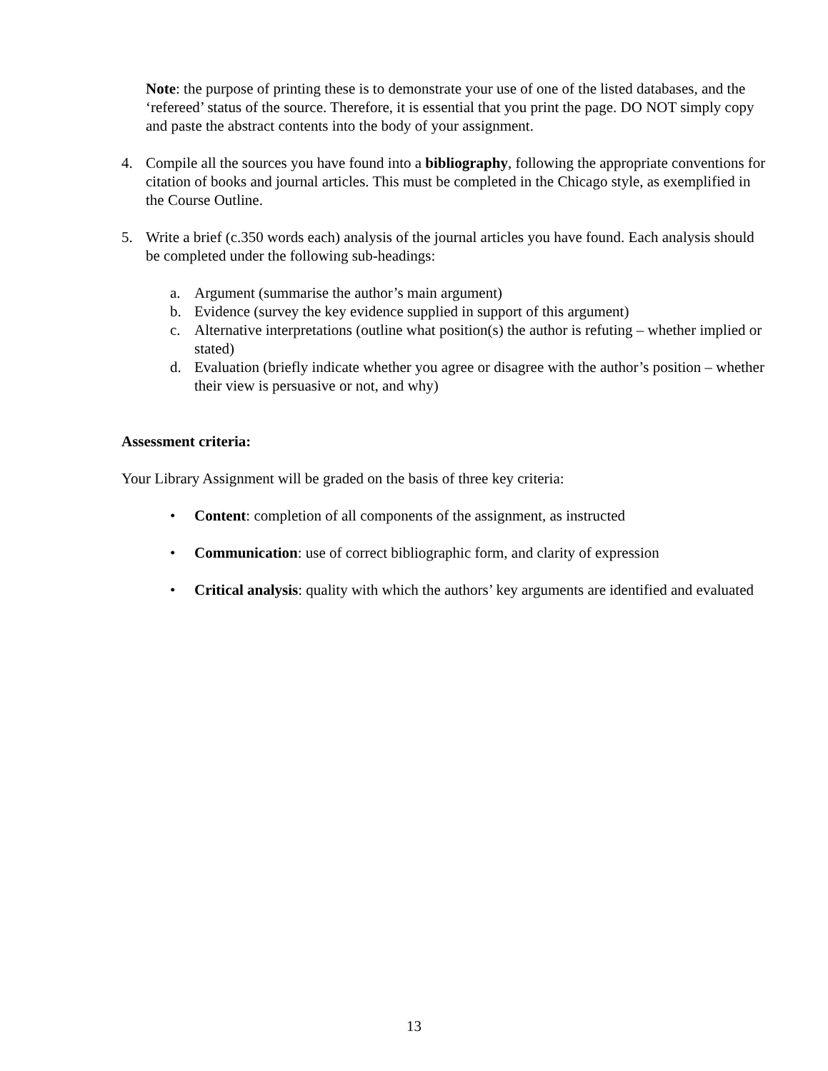Note: the purpose of printing these is to demonstrate your use of one of the listed databases, and the ‘refereed’ status of the source. Therefore, it is essential that you print the page. DO NOT simply copy and paste the abstract contents into the body of your assignment.
4. Compile all the sources you have found into a bibliography, following the appropriate conventions for citation of books and journal articles. This must be completed in the Chicago style, as exemplified in the Course Outline.
5. Write a brief (c.350 words each) analysis of the journal articles you have found. Each analysis should be completed under the following sub-headings:
a. Argument (summarise the author’s main argument)
b. Evidence (survey the key evidence supplied in support of this argument)
c. Alternative interpretations (outline what position(s) the author is refuting – whether implied or stated)
d. Evaluation (briefly indicate whether you agree or disagree with the author’s position – whether their view is persuasive or not, and why)
Assessment criteria:
Your Library Assignment will be graded on the basis of three key criteria:
• Content: completion of all components of the assignment, as instructed
• Communication: use of correct bibliographic form, and clarity of expression
• Critical analysis: quality with which the authors’ key arguments are identified and evaluated
13